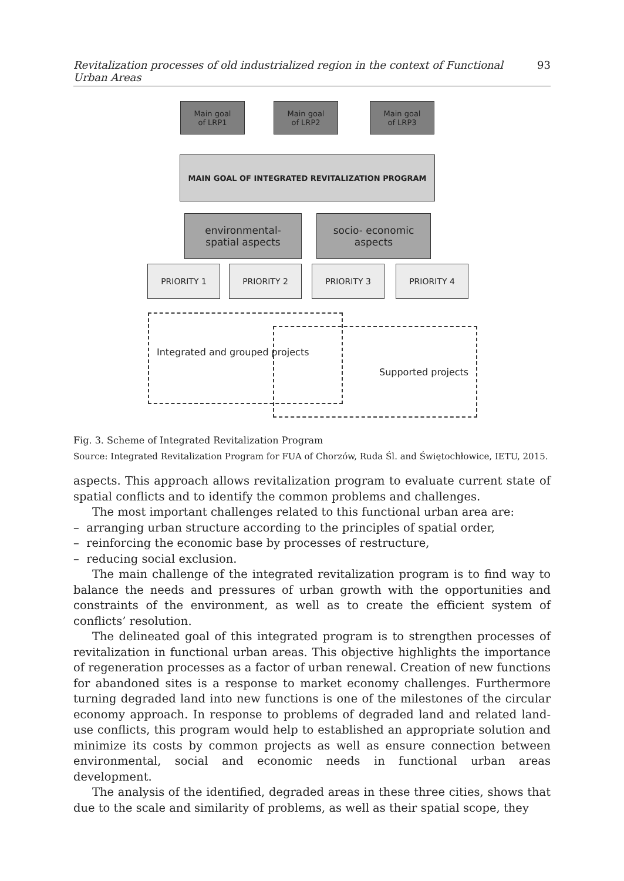Revitalization processes of old industrialized region in the context of Functional Urban Areas 93
Main goal
of LRP1
Main goal
of LRP2
Main goal
of LRP3
MAIN GOAL OF INTEGRATED REVITALIZATION PROGRAM
environmental-
spatial aspects
socio- economic
aspects
PRIORITY 1 PRIORITY 2 PRIORITY 3 PRIORITY 4
Integrated and grouped projects
Supported projects
Fig. 3. Scheme of Integrated Revitalization Program
Source: Integrated Revitalization Program for FUA of Chorzów, Ruda Śl. and Świętochłowice, IETU, 2015.
aspects. This approach allows revitalization program to evaluate current state of spatial conflicts and to identify the common problems and challenges.
The most important challenges related to this functional urban area are:
– arranging urban structure according to the principles of spatial order,
– reinforcing the economic base by processes of restructure,
– reducing social exclusion.
The main challenge of the integrated revitalization program is to find way to balance the needs and pressures of urban growth with the opportunities and constraints of the environment, as well as to create the efficient system of conflicts’ resolution.
The delineated goal of this integrated program is to strengthen processes of revitalization in functional urban areas. This objective highlights the importance of regeneration processes as a factor of urban renewal. Creation of new functions for abandoned sites is a response to market economy challenges. Furthermore turning degraded land into new functions is one of the milestones of the circular economy approach. In response to problems of degraded land and related land-use conflicts, this program would help to established an appropriate solution and minimize its costs by common projects as well as ensure connection between environmental, social and economic needs in functional urban areas development.
The analysis of the identified, degraded areas in these three cities, shows that due to the scale and similarity of problems, as well as their spatial scope, they